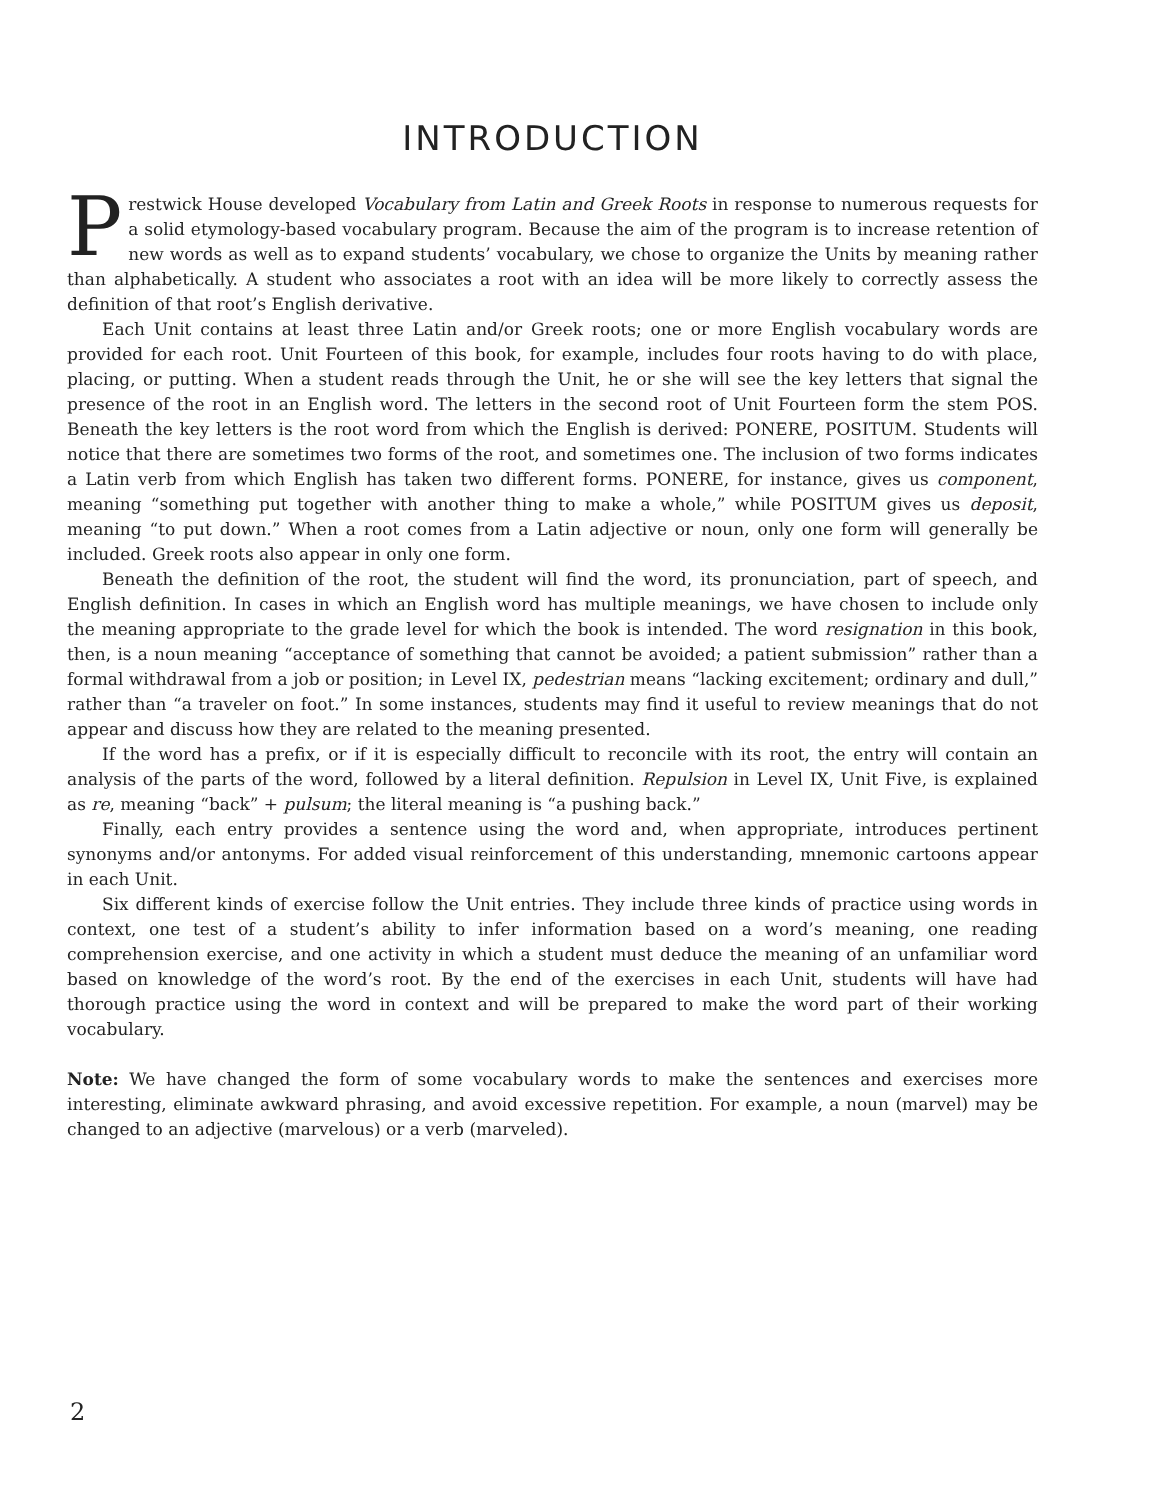INTRODUCTION
Prestwick House developed Vocabulary from Latin and Greek Roots in response to numerous requests for a solid etymology-based vocabulary program. Because the aim of the program is to increase retention of new words as well as to expand students’ vocabulary, we chose to organize the Units by meaning rather than alphabetically. A student who associates a root with an idea will be more likely to correctly assess the definition of that root’s English derivative.
Each Unit contains at least three Latin and/or Greek roots; one or more English vocabulary words are provided for each root. Unit Fourteen of this book, for example, includes four roots having to do with place, placing, or putting. When a student reads through the Unit, he or she will see the key letters that signal the presence of the root in an English word. The letters in the second root of Unit Fourteen form the stem POS. Beneath the key letters is the root word from which the English is derived: PONERE, POSITUM. Students will notice that there are sometimes two forms of the root, and sometimes one. The inclusion of two forms indicates a Latin verb from which English has taken two different forms. PONERE, for instance, gives us component, meaning “something put together with another thing to make a whole,” while POSITUM gives us deposit, meaning “to put down.” When a root comes from a Latin adjective or noun, only one form will generally be included. Greek roots also appear in only one form.
Beneath the definition of the root, the student will find the word, its pronunciation, part of speech, and English definition. In cases in which an English word has multiple meanings, we have chosen to include only the meaning appropriate to the grade level for which the book is intended. The word resignation in this book, then, is a noun meaning “acceptance of something that cannot be avoided; a patient submission” rather than a formal withdrawal from a job or position; in Level IX, pedestrian means “lacking excitement; ordinary and dull,” rather than “a traveler on foot.” In some instances, students may find it useful to review meanings that do not appear and discuss how they are related to the meaning presented.
If the word has a prefix, or if it is especially difficult to reconcile with its root, the entry will contain an analysis of the parts of the word, followed by a literal definition. Repulsion in Level IX, Unit Five, is explained as re, meaning “back” + pulsum; the literal meaning is “a pushing back.”
Finally, each entry provides a sentence using the word and, when appropriate, introduces pertinent synonyms and/or antonyms. For added visual reinforcement of this understanding, mnemonic cartoons appear in each Unit.
Six different kinds of exercise follow the Unit entries. They include three kinds of practice using words in context, one test of a student’s ability to infer information based on a word’s meaning, one reading comprehension exercise, and one activity in which a student must deduce the meaning of an unfamiliar word based on knowledge of the word’s root. By the end of the exercises in each Unit, students will have had thorough practice using the word in context and will be prepared to make the word part of their working vocabulary.
Note: We have changed the form of some vocabulary words to make the sentences and exercises more interesting, eliminate awkward phrasing, and avoid excessive repetition. For example, a noun (marvel) may be changed to an adjective (marvelous) or a verb (marveled).
2